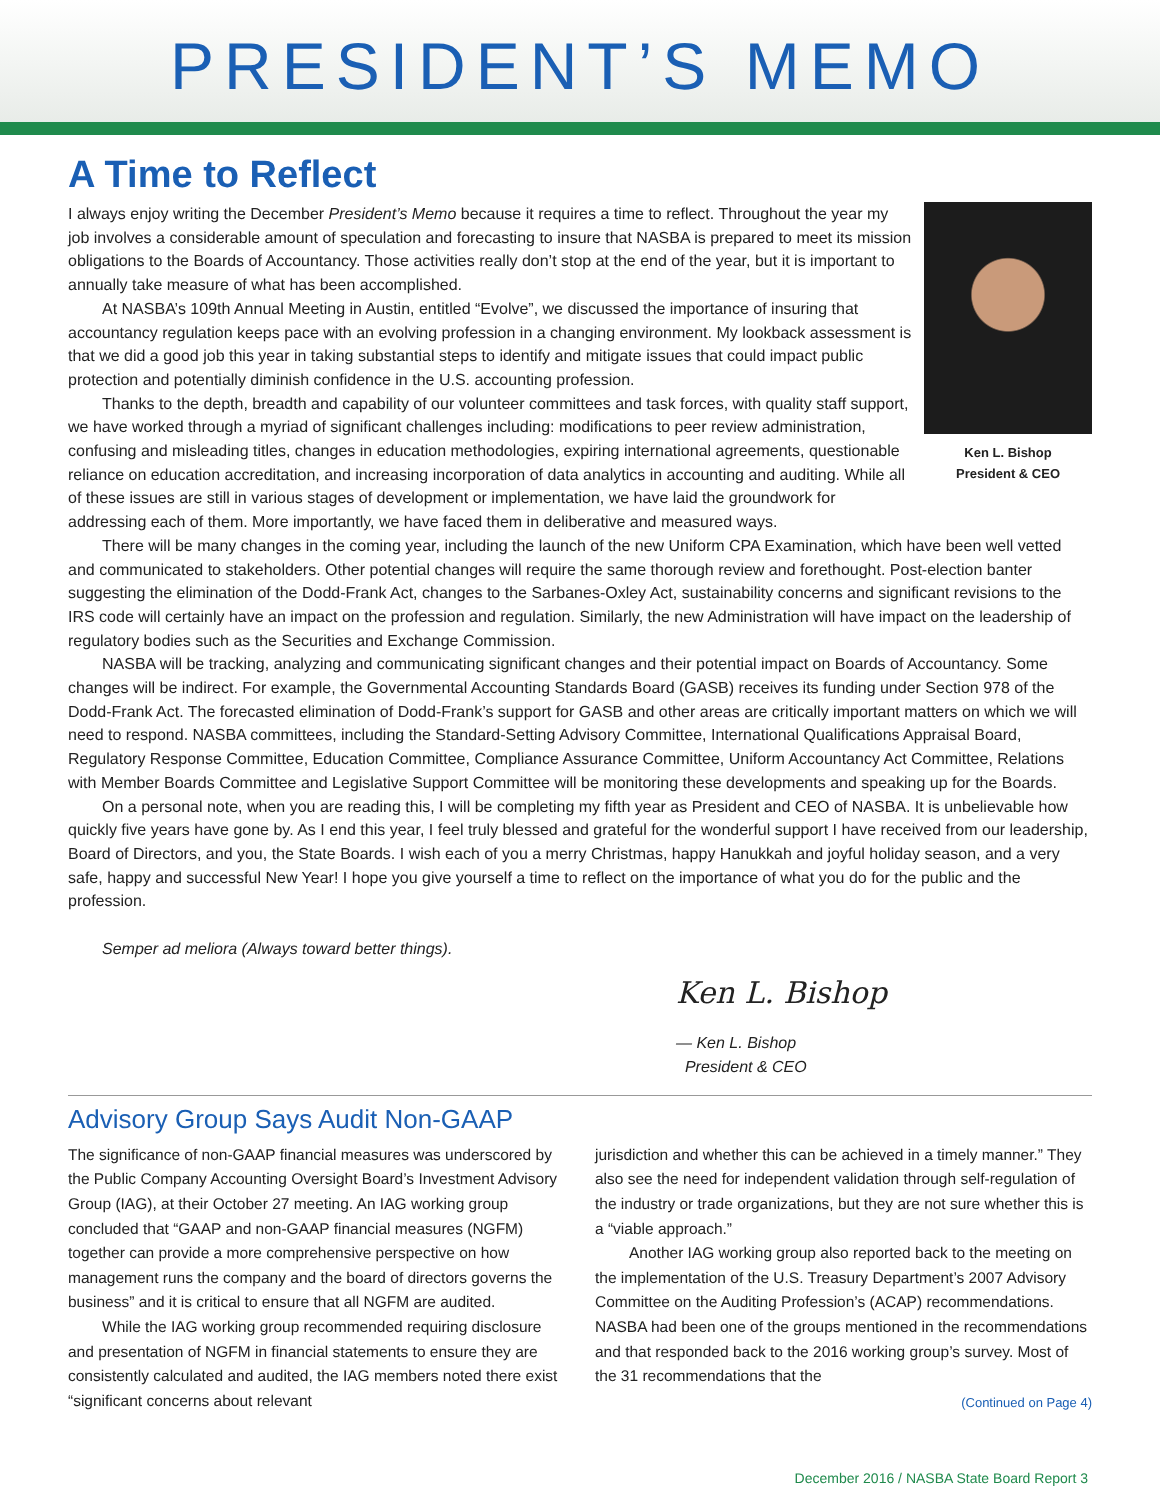PRESIDENT’S MEMO
A Time to Reflect
Ken L. Bishop
President & CEO
I always enjoy writing the December President’s Memo because it requires a time to reflect. Throughout the year my job involves a considerable amount of speculation and forecasting to insure that NASBA is prepared to meet its mission obligations to the Boards of Accountancy. Those activities really don’t stop at the end of the year, but it is important to annually take measure of what has been accomplished.
At NASBA’s 109th Annual Meeting in Austin, entitled “Evolve”, we discussed the importance of insuring that accountancy regulation keeps pace with an evolving profession in a changing environment. My lookback assessment is that we did a good job this year in taking substantial steps to identify and mitigate issues that could impact public protection and potentially diminish confidence in the U.S. accounting profession.
Thanks to the depth, breadth and capability of our volunteer committees and task forces, with quality staff support, we have worked through a myriad of significant challenges including: modifications to peer review administration, confusing and misleading titles, changes in education methodologies, expiring international agreements, questionable reliance on education accreditation, and increasing incorporation of data analytics in accounting and auditing. While all of these issues are still in various stages of development or implementation, we have laid the groundwork for addressing each of them. More importantly, we have faced them in deliberative and measured ways.
There will be many changes in the coming year, including the launch of the new Uniform CPA Examination, which have been well vetted and communicated to stakeholders. Other potential changes will require the same thorough review and forethought. Post-election banter suggesting the elimination of the Dodd-Frank Act, changes to the Sarbanes-Oxley Act, sustainability concerns and significant revisions to the IRS code will certainly have an impact on the profession and regulation. Similarly, the new Administration will have impact on the leadership of regulatory bodies such as the Securities and Exchange Commission.
NASBA will be tracking, analyzing and communicating significant changes and their potential impact on Boards of Accountancy. Some changes will be indirect. For example, the Governmental Accounting Standards Board (GASB) receives its funding under Section 978 of the Dodd-Frank Act. The forecasted elimination of Dodd-Frank’s support for GASB and other areas are critically important matters on which we will need to respond. NASBA committees, including the Standard-Setting Advisory Committee, International Qualifications Appraisal Board, Regulatory Response Committee, Education Committee, Compliance Assurance Committee, Uniform Accountancy Act Committee, Relations with Member Boards Committee and Legislative Support Committee will be monitoring these developments and speaking up for the Boards.
On a personal note, when you are reading this, I will be completing my fifth year as President and CEO of NASBA. It is unbelievable how quickly five years have gone by. As I end this year, I feel truly blessed and grateful for the wonderful support I have received from our leadership, Board of Directors, and you, the State Boards. I wish each of you a merry Christmas, happy Hanukkah and joyful holiday season, and a very safe, happy and successful New Year! I hope you give yourself a time to reflect on the importance of what you do for the public and the profession.
Semper ad meliora (Always toward better things).
Ken L. Bishop
— Ken L. Bishop
President & CEO
Advisory Group Says Audit Non-GAAP
The significance of non-GAAP financial measures was underscored by the Public Company Accounting Oversight Board’s Investment Advisory Group (IAG), at their October 27 meeting. An IAG working group concluded that “GAAP and non-GAAP financial measures (NGFM) together can provide a more comprehensive perspective on how management runs the company and the board of directors governs the business” and it is critical to ensure that all NGFM are audited.
While the IAG working group recommended requiring disclosure and presentation of NGFM in financial statements to ensure they are consistently calculated and audited, the IAG members noted there exist “significant concerns about relevant
jurisdiction and whether this can be achieved in a timely manner.” They also see the need for independent validation through self-regulation of the industry or trade organizations, but they are not sure whether this is a “viable approach.”
Another IAG working group also reported back to the meeting on the implementation of the U.S. Treasury Department’s 2007 Advisory Committee on the Auditing Profession’s (ACAP) recommendations. NASBA had been one of the groups mentioned in the recommendations and that responded back to the 2016 working group’s survey. Most of the 31 recommendations that the
(Continued on Page 4)
December 2016 / NASBA State Board Report 3